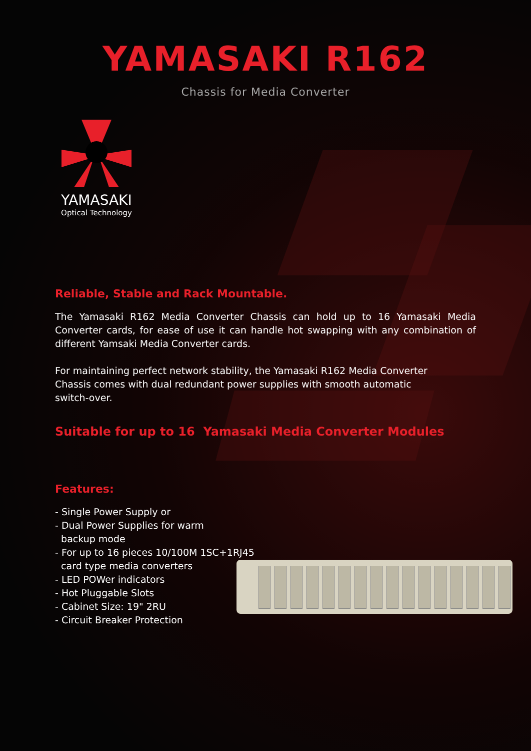YAMASAKI R162
Chassis for Media Converter
YAMASAKI
Optical Technology
Reliable, Stable and Rack Mountable.
The Yamasaki R162 Media Converter Chassis can hold up to 16 Yamasaki Media Converter cards, for ease of use it can handle hot swapping with any combination of different Yamsaki Media Converter cards.
For maintaining perfect network stability, the Yamasaki R162 Media Converter
Chassis comes with dual redundant power supplies with smooth automatic
switch-over.
Suitable for up to 16 Yamasaki Media Converter Modules
Features:
- Single Power Supply or
- Dual Power Supplies for warm
backup mode
- For up to 16 pieces 10/100M 1SC+1RJ45
card type media converters
- LED POWer indicators
- Hot Pluggable Slots
- Cabinet Size: 19" 2RU
- Circuit Breaker Protection